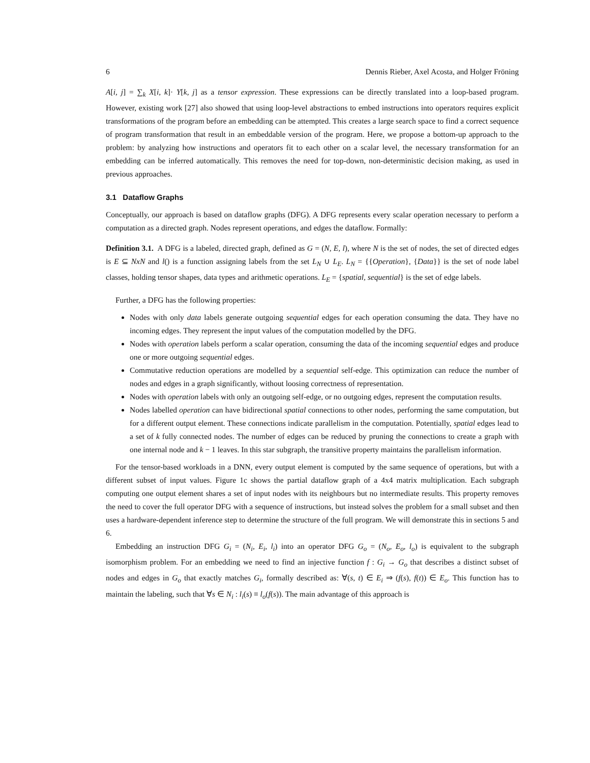6 Dennis Rieber, Axel Acosta, and Holger Fröning
A[i, j] = ∑<sub>k</sub> X[i, k]· Y[k, j] as a tensor expression. These expressions can be directly translated into a loop-based program. However, existing work [27] also showed that using loop-level abstractions to embed instructions into operators requires explicit transformations of the program before an embedding can be attempted. This creates a large search space to find a correct sequence of program transformation that result in an embeddable version of the program. Here, we propose a bottom-up approach to the problem: by analyzing how instructions and operators fit to each other on a scalar level, the necessary transformation for an embedding can be inferred automatically. This removes the need for top-down, non-deterministic decision making, as used in previous approaches.
3.1 Dataflow Graphs
Conceptually, our approach is based on dataflow graphs (DFG). A DFG represents every scalar operation necessary to perform a computation as a directed graph. Nodes represent operations, and edges the dataflow. Formally:
Definition 3.1. A DFG is a labeled, directed graph, defined as G = (N, E, l), where N is the set of nodes, the set of directed edges is E ⊆ NxN and l() is a function assigning labels from the set L<sub>N</sub> ∪ L<sub>E</sub>. L<sub>N</sub> = {{Operation}, {Data}} is the set of node label classes, holding tensor shapes, data types and arithmetic operations. L<sub>E</sub> = {spatial, sequential} is the set of edge labels.
Further, a DFG has the following properties:
Nodes with only data labels generate outgoing sequential edges for each operation consuming the data. They have no incoming edges. They represent the input values of the computation modelled by the DFG.
Nodes with operation labels perform a scalar operation, consuming the data of the incoming sequential edges and produce one or more outgoing sequential edges.
Commutative reduction operations are modelled by a sequential self-edge. This optimization can reduce the number of nodes and edges in a graph significantly, without loosing correctness of representation.
Nodes with operation labels with only an outgoing self-edge, or no outgoing edges, represent the computation results.
Nodes labelled operation can have bidirectional spatial connections to other nodes, performing the same computation, but for a different output element. These connections indicate parallelism in the computation. Potentially, spatial edges lead to a set of k fully connected nodes. The number of edges can be reduced by pruning the connections to create a graph with one internal node and k − 1 leaves. In this star subgraph, the transitive property maintains the parallelism information.
For the tensor-based workloads in a DNN, every output element is computed by the same sequence of operations, but with a different subset of input values. Figure 1c shows the partial dataflow graph of a 4x4 matrix multiplication. Each subgraph computing one output element shares a set of input nodes with its neighbours but no intermediate results. This property removes the need to cover the full operator DFG with a sequence of instructions, but instead solves the problem for a small subset and then uses a hardware-dependent inference step to determine the structure of the full program. We will demonstrate this in sections 5 and 6.
Embedding an instruction DFG G<sub>i</sub> = (N<sub>i</sub>, E<sub>i</sub>, l<sub>i</sub>) into an operator DFG G<sub>o</sub> = (N<sub>o</sub>, E<sub>o</sub>, l<sub>o</sub>) is equivalent to the subgraph isomorphism problem. For an embedding we need to find an injective function f : G<sub>i</sub> → G<sub>o</sub> that describes a distinct subset of nodes and edges in G<sub>o</sub> that exactly matches G<sub>i</sub>, formally described as: ∀(s, t) ∈ E<sub>i</sub> ⇒ (f(s), f(t)) ∈ E<sub>o</sub>. This function has to maintain the labeling, such that ∀s ∈ N<sub>i</sub> : l<sub>i</sub>(s) ≡ l<sub>o</sub>(f(s)). The main advantage of this approach is